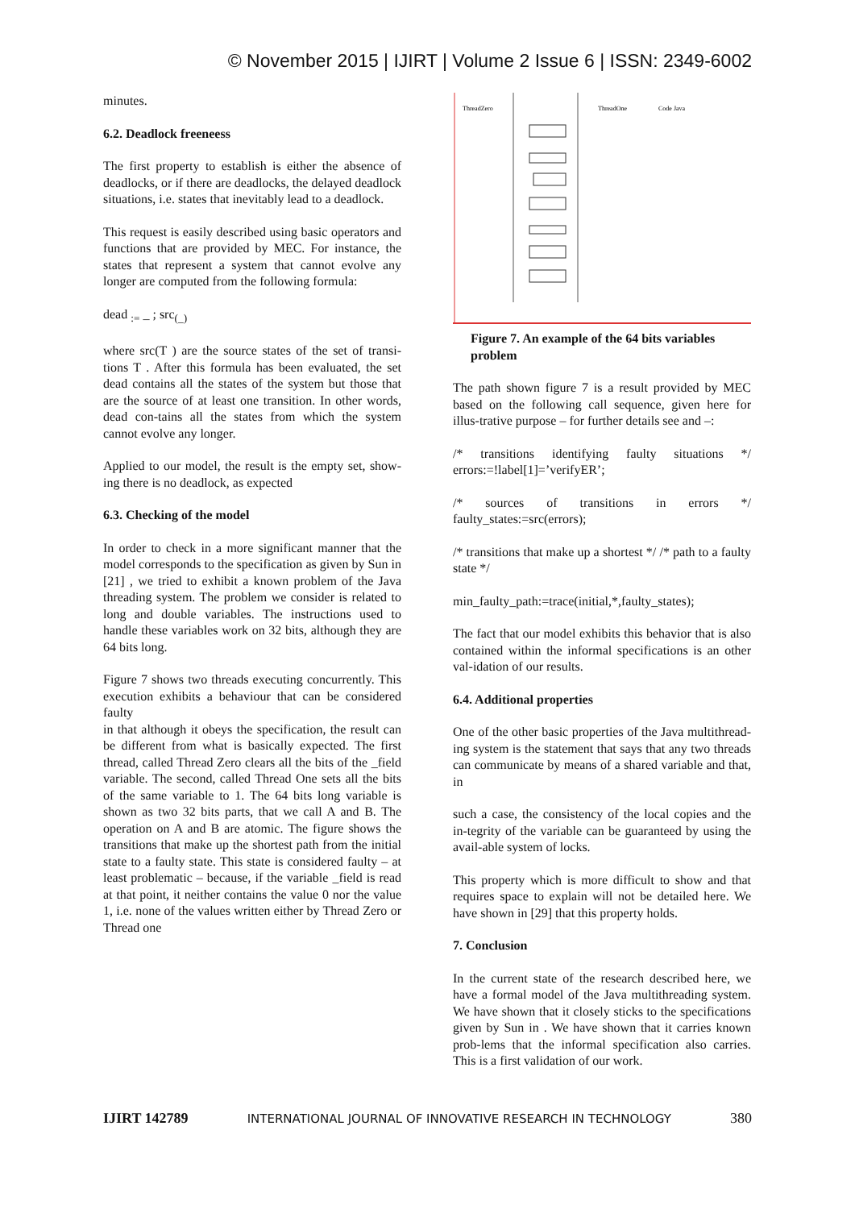© November 2015 | IJIRT | Volume 2 Issue 6 | ISSN: 2349-6002
minutes.
6.2. Deadlock freeneess
The first property to establish is either the absence of deadlocks, or if there are deadlocks, the delayed deadlock situations, i.e. states that inevitably lead to a deadlock.
This request is easily described using basic operators and functions that are provided by MEC. For instance, the states that represent a system that cannot evolve any longer are computed from the following formula:
dead <sub>:=</sub> _ ; src<sub>(_)</sub>
where src(T ) are the source states of the set of transi-tions T . After this formula has been evaluated, the set dead contains all the states of the system but those that are the source of at least one transition. In other words, dead con-tains all the states from which the system cannot evolve any longer.
Applied to our model, the result is the empty set, show-ing there is no deadlock, as expected
6.3. Checking of the model
In order to check in a more significant manner that the model corresponds to the specification as given by Sun in [21] , we tried to exhibit a known problem of the Java threading system. The problem we consider is related to long and double variables. The instructions used to handle these variables work on 32 bits, although they are 64 bits long.
Figure 7 shows two threads executing concurrently. This execution exhibits a behaviour that can be considered faulty
in that although it obeys the specification, the result can be different from what is basically expected. The first thread, called Thread Zero clears all the bits of the _field variable. The second, called Thread One sets all the bits of the same variable to 1. The 64 bits long variable is shown as two 32 bits parts, that we call A and B. The operation on A and B are atomic. The figure shows the transitions that make up the shortest path from the initial state to a faulty state. This state is considered faulty – at least problematic – because, if the variable _field is read at that point, it neither contains the value 0 nor the value 1, i.e. none of the values written either by Thread Zero or Thread one
ThreadZero
ThreadOne
Code Java
Figure 7. An example of the 64 bits variables problem
The path shown figure 7 is a result provided by MEC based on the following call sequence, given here for illus-trative purpose – for further details see and –:
/* transitions identifying faulty situations */ errors:=!label[1]=’verifyER’;
/* sources of transitions in errors */ faulty_states:=src(errors);
/* transitions that make up a shortest */ /* path to a faulty state */
min_faulty_path:=trace(initial,*,faulty_states);
The fact that our model exhibits this behavior that is also contained within the informal specifications is an other val-idation of our results.
6.4. Additional properties
One of the other basic properties of the Java multithread-ing system is the statement that says that any two threads can communicate by means of a shared variable and that, in
such a case, the consistency of the local copies and the in-tegrity of the variable can be guaranteed by using the avail-able system of locks.
This property which is more difficult to show and that requires space to explain will not be detailed here. We have shown in [29] that this property holds.
7. Conclusion
In the current state of the research described here, we have a formal model of the Java multithreading system. We have shown that it closely sticks to the specifications given by Sun in . We have shown that it carries known prob-lems that the informal specification also carries. This is a first validation of our work.
IJIRT 142789 INTERNATIONAL JOURNAL OF INNOVATIVE RESEARCH IN TECHNOLOGY 380